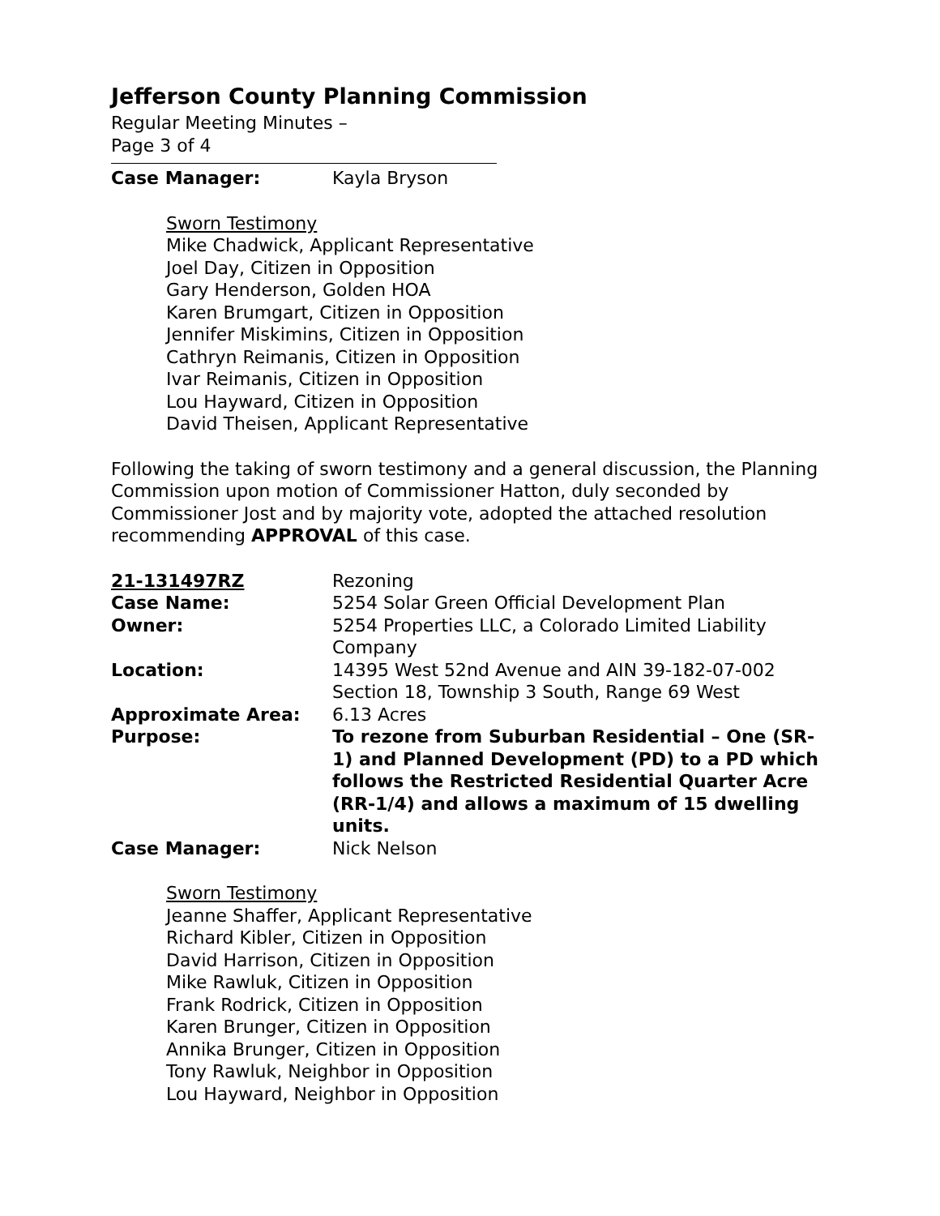Jefferson County Planning Commission
Regular Meeting Minutes –
Page 3 of 4
Case Manager: Kayla Bryson
Sworn Testimony
Mike Chadwick, Applicant Representative
Joel Day, Citizen in Opposition
Gary Henderson, Golden HOA
Karen Brumgart, Citizen in Opposition
Jennifer Miskimins, Citizen in Opposition
Cathryn Reimanis, Citizen in Opposition
Ivar Reimanis, Citizen in Opposition
Lou Hayward, Citizen in Opposition
David Theisen, Applicant Representative
Following the taking of sworn testimony and a general discussion, the Planning Commission upon motion of Commissioner Hatton, duly seconded by Commissioner Jost and by majority vote, adopted the attached resolution recommending APPROVAL of this case.
21-131497RZ Rezoning
Case Name: 5254 Solar Green Official Development Plan
Owner: 5254 Properties LLC, a Colorado Limited Liability Company
Location: 14395 West 52nd Avenue and AIN 39-182-07-002
Section 18, Township 3 South, Range 69 West
Approximate Area: 6.13 Acres
Purpose: To rezone from Suburban Residential – One (SR-1) and Planned Development (PD) to a PD which follows the Restricted Residential Quarter Acre (RR-1/4) and allows a maximum of 15 dwelling units.
Case Manager: Nick Nelson
Sworn Testimony
Jeanne Shaffer, Applicant Representative
Richard Kibler, Citizen in Opposition
David Harrison, Citizen in Opposition
Mike Rawluk, Citizen in Opposition
Frank Rodrick, Citizen in Opposition
Karen Brunger, Citizen in Opposition
Annika Brunger, Citizen in Opposition
Tony Rawluk, Neighbor in Opposition
Lou Hayward, Neighbor in Opposition